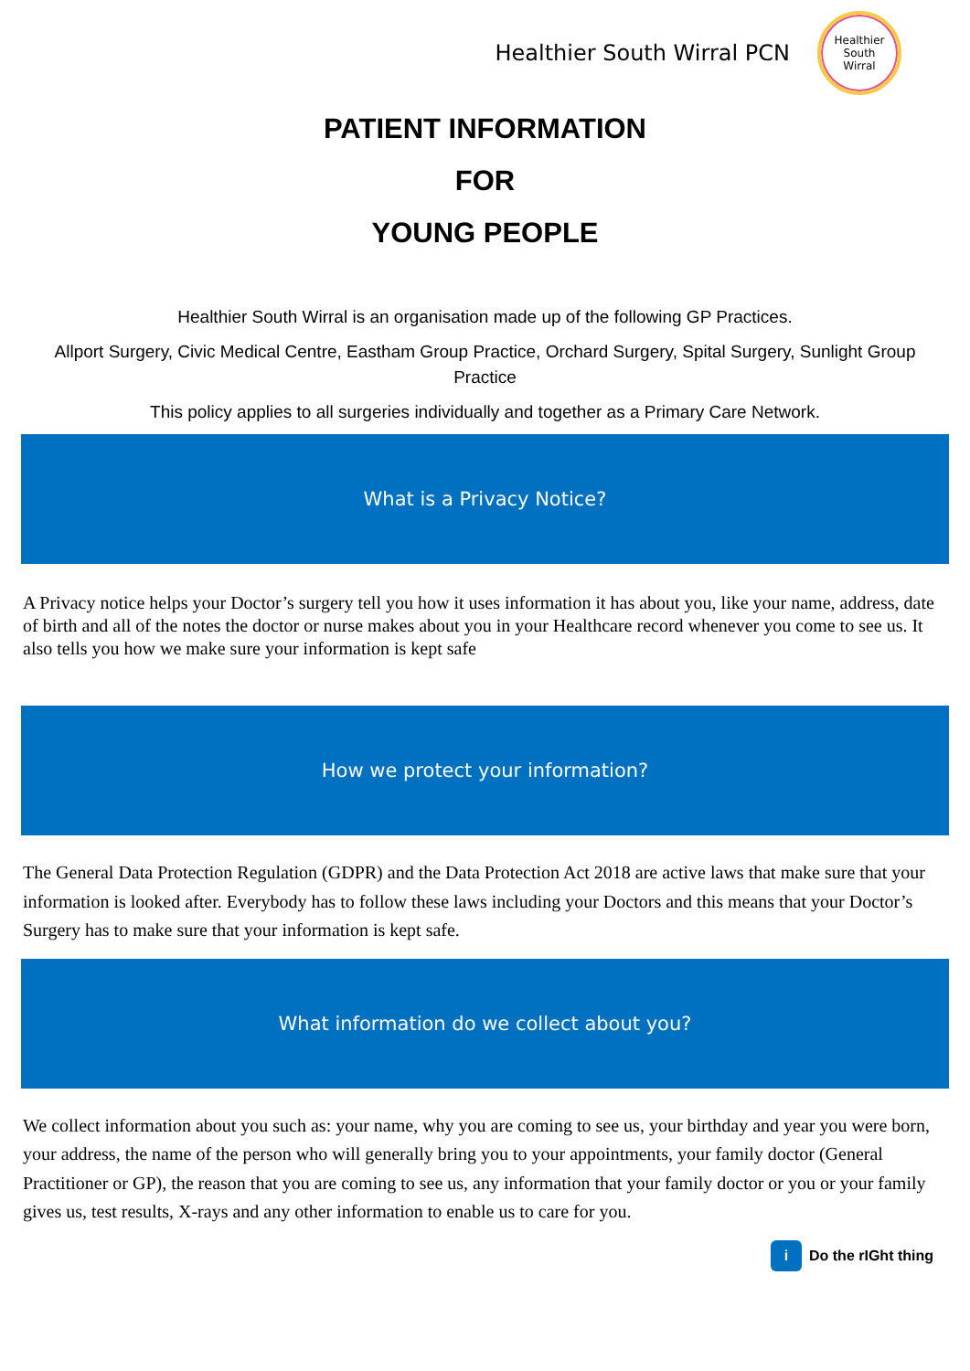Healthier South Wirral PCN
Healthier
South
Wirral
PATIENT INFORMATION
FOR
YOUNG PEOPLE
Healthier South Wirral is an organisation made up of the following GP Practices.
Allport Surgery, Civic Medical Centre, Eastham Group Practice, Orchard Surgery, Spital Surgery, Sunlight Group Practice
This policy applies to all surgeries individually and together as a Primary Care Network.
What is a Privacy Notice?
A Privacy notice helps your Doctor’s surgery tell you how it uses information it has about you, like your name, address, date of birth and all of the notes the doctor or nurse makes about you in your Healthcare record whenever you come to see us. It also tells you how we make sure your information is kept safe
How we protect your information?
The General Data Protection Regulation (GDPR) and the Data Protection Act 2018 are active laws that make sure that your information is looked after. Everybody has to follow these laws including your Doctors and this means that your Doctor’s Surgery has to make sure that your information is kept safe.
What information do we collect about you?
We collect information about you such as: your name, why you are coming to see us, your birthday and year you were born, your address, the name of the person who will generally bring you to your appointments, your family doctor (General Practitioner or GP), the reason that you are coming to see us, any information that your family doctor or you or your family gives us, test results, X-rays and any other information to enable us to care for you.
i
Do the rIGht thing